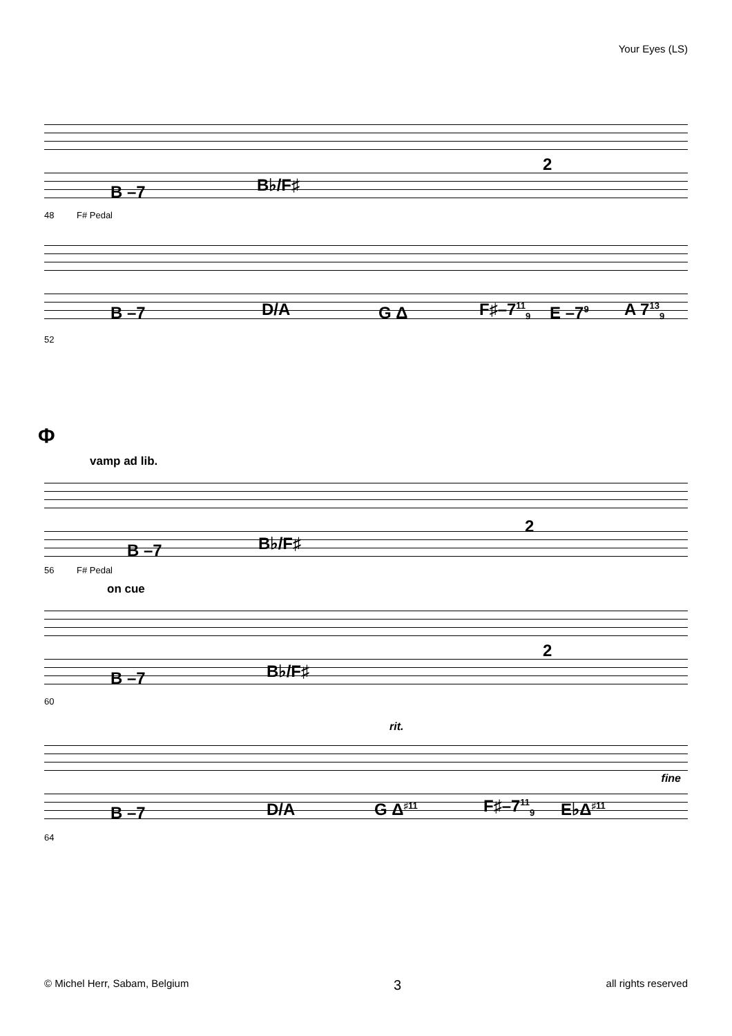Your Eyes (LS)
B –7 B♭/F♯
2
48 F# Pedal
B –7 D/A G Δ F♯–7<sup>11</sup><sub>9</sub> E –7<sup>9</sup> A 7<sup>13</sup><sub>9</sub>
52
Φ
vamp ad lib.
B –7 B♭/F♯
2
56 F# Pedal
on cue
B –7 B♭/F♯
2
60
rit.
fine
B –7 D/A G Δ<sup>♯11</sup> F♯–7<sup>11</sup><sub>9</sub> E♭Δ<sup>♯11</sup>
64
© Michel Herr, Sabam, Belgium 3 all rights reserved